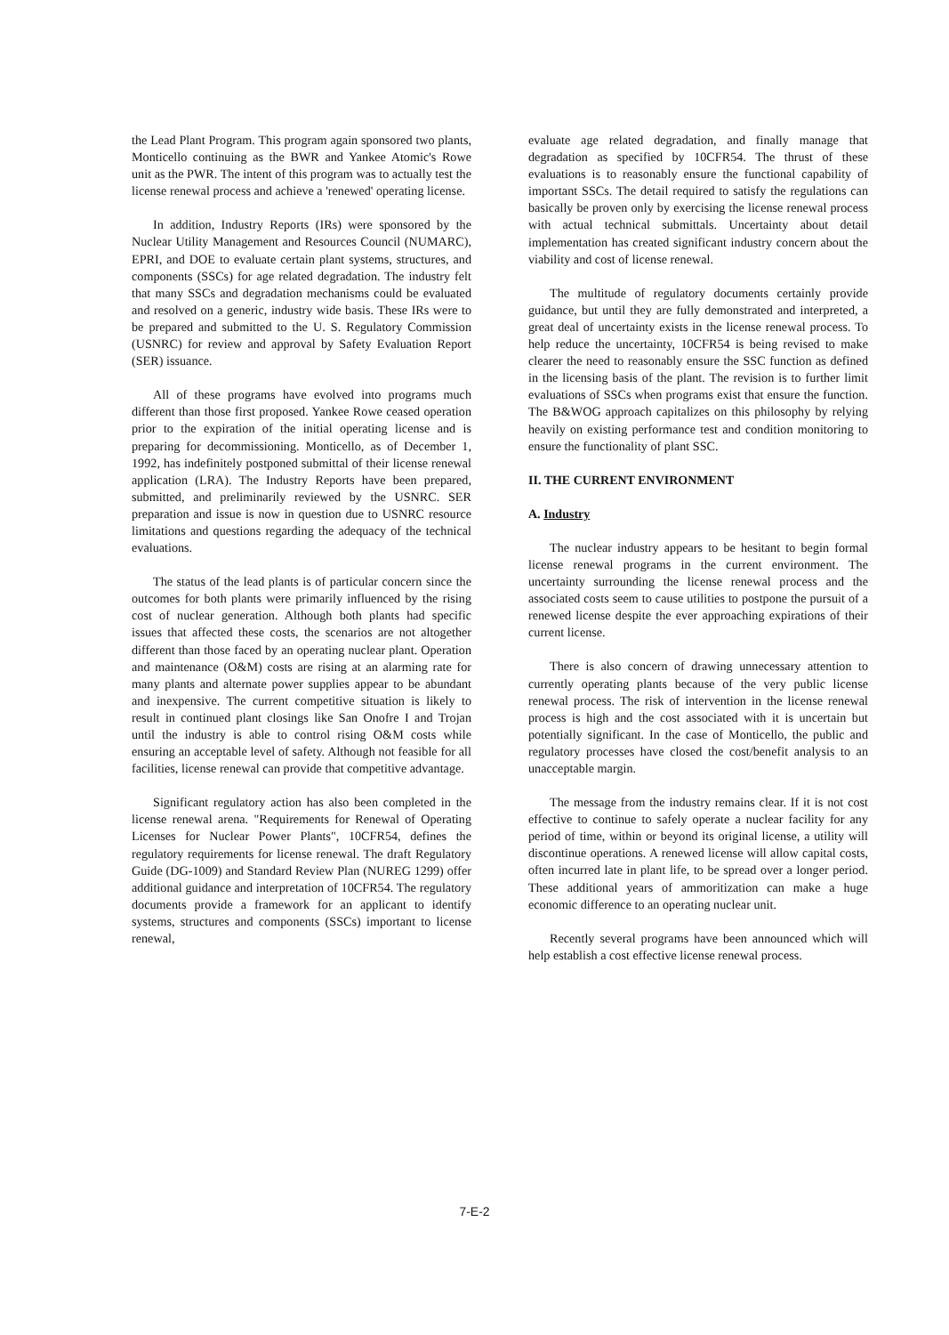the Lead Plant Program. This program again sponsored two plants, Monticello continuing as the BWR and Yankee Atomic's Rowe unit as the PWR. The intent of this program was to actually test the license renewal process and achieve a 'renewed' operating license.
In addition, Industry Reports (IRs) were sponsored by the Nuclear Utility Management and Resources Council (NUMARC), EPRI, and DOE to evaluate certain plant systems, structures, and components (SSCs) for age related degradation. The industry felt that many SSCs and degradation mechanisms could be evaluated and resolved on a generic, industry wide basis. These IRs were to be prepared and submitted to the U. S. Regulatory Commission (USNRC) for review and approval by Safety Evaluation Report (SER) issuance.
All of these programs have evolved into programs much different than those first proposed. Yankee Rowe ceased operation prior to the expiration of the initial operating license and is preparing for decommissioning. Monticello, as of December 1, 1992, has indefinitely postponed submittal of their license renewal application (LRA). The Industry Reports have been prepared, submitted, and preliminarily reviewed by the USNRC. SER preparation and issue is now in question due to USNRC resource limitations and questions regarding the adequacy of the technical evaluations.
The status of the lead plants is of particular concern since the outcomes for both plants were primarily influenced by the rising cost of nuclear generation. Although both plants had specific issues that affected these costs, the scenarios are not altogether different than those faced by an operating nuclear plant. Operation and maintenance (O&M) costs are rising at an alarming rate for many plants and alternate power supplies appear to be abundant and inexpensive. The current competitive situation is likely to result in continued plant closings like San Onofre I and Trojan until the industry is able to control rising O&M costs while ensuring an acceptable level of safety. Although not feasible for all facilities, license renewal can provide that competitive advantage.
Significant regulatory action has also been completed in the license renewal arena. "Requirements for Renewal of Operating Licenses for Nuclear Power Plants", 10CFR54, defines the regulatory requirements for license renewal. The draft Regulatory Guide (DG-1009) and Standard Review Plan (NUREG 1299) offer additional guidance and interpretation of 10CFR54. The regulatory documents provide a framework for an applicant to identify systems, structures and components (SSCs) important to license renewal,
evaluate age related degradation, and finally manage that degradation as specified by 10CFR54. The thrust of these evaluations is to reasonably ensure the functional capability of important SSCs. The detail required to satisfy the regulations can basically be proven only by exercising the license renewal process with actual technical submittals. Uncertainty about detail implementation has created significant industry concern about the viability and cost of license renewal.
The multitude of regulatory documents certainly provide guidance, but until they are fully demonstrated and interpreted, a great deal of uncertainty exists in the license renewal process. To help reduce the uncertainty, 10CFR54 is being revised to make clearer the need to reasonably ensure the SSC function as defined in the licensing basis of the plant. The revision is to further limit evaluations of SSCs when programs exist that ensure the function. The B&WOG approach capitalizes on this philosophy by relying heavily on existing performance test and condition monitoring to ensure the functionality of plant SSC.
II. THE CURRENT ENVIRONMENT
A. Industry
The nuclear industry appears to be hesitant to begin formal license renewal programs in the current environment. The uncertainty surrounding the license renewal process and the associated costs seem to cause utilities to postpone the pursuit of a renewed license despite the ever approaching expirations of their current license.
There is also concern of drawing unnecessary attention to currently operating plants because of the very public license renewal process. The risk of intervention in the license renewal process is high and the cost associated with it is uncertain but potentially significant. In the case of Monticello, the public and regulatory processes have closed the cost/benefit analysis to an unacceptable margin.
The message from the industry remains clear. If it is not cost effective to continue to safely operate a nuclear facility for any period of time, within or beyond its original license, a utility will discontinue operations. A renewed license will allow capital costs, often incurred late in plant life, to be spread over a longer period. These additional years of ammoritization can make a huge economic difference to an operating nuclear unit.
Recently several programs have been announced which will help establish a cost effective license renewal process.
7-E-2